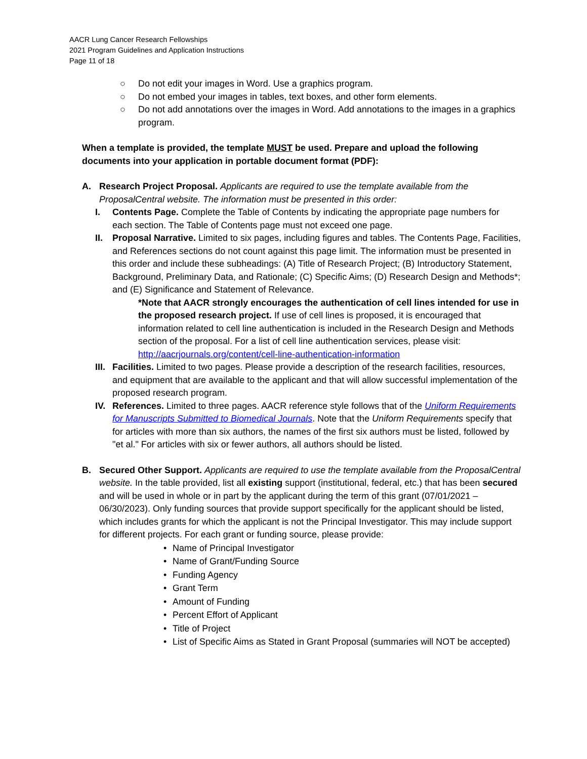AACR Lung Cancer Research Fellowships
2021 Program Guidelines and Application Instructions
Page 11 of 18
○ Do not edit your images in Word. Use a graphics program.
○ Do not embed your images in tables, text boxes, and other form elements.
○ Do not add annotations over the images in Word. Add annotations to the images in a graphics program.
When a template is provided, the template MUST be used. Prepare and upload the following documents into your application in portable document format (PDF):
A. Research Project Proposal. Applicants are required to use the template available from the ProposalCentral website. The information must be presented in this order:
I. Contents Page. Complete the Table of Contents by indicating the appropriate page numbers for each section. The Table of Contents page must not exceed one page.
II. Proposal Narrative. Limited to six pages, including figures and tables. The Contents Page, Facilities, and References sections do not count against this page limit. The information must be presented in this order and include these subheadings: (A) Title of Research Project; (B) Introductory Statement, Background, Preliminary Data, and Rationale; (C) Specific Aims; (D) Research Design and Methods*; and (E) Significance and Statement of Relevance.
*Note that AACR strongly encourages the authentication of cell lines intended for use in the proposed research project. If use of cell lines is proposed, it is encouraged that information related to cell line authentication is included in the Research Design and Methods section of the proposal. For a list of cell line authentication services, please visit: http://aacrjournals.org/content/cell-line-authentication-information
III.
Facilities. Limited to two pages. Please provide a description of the research facilities, resources, and equipment that are available to the applicant and that will allow successful implementation of the proposed research program.
IV. References. Limited to three pages. AACR reference style follows that of the Uniform Requirements for Manuscripts Submitted to Biomedical Journals. Note that the Uniform Requirements specify that for articles with more than six authors, the names of the first six authors must be listed, followed by "et al." For articles with six or fewer authors, all authors should be listed.
B. Secured Other Support. Applicants are required to use the template available from the ProposalCentral website. In the table provided, list all existing support (institutional, federal, etc.) that has been secured and will be used in whole or in part by the applicant during the term of this grant (07/01/2021 – 06/30/2023). Only funding sources that provide support specifically for the applicant should be listed, which includes grants for which the applicant is not the Principal Investigator. This may include support for different projects. For each grant or funding source, please provide:
• Name of Principal Investigator
• Name of Grant/Funding Source
• Funding Agency
• Grant Term
• Amount of Funding
• Percent Effort of Applicant
• Title of Project
• List of Specific Aims as Stated in Grant Proposal (summaries will NOT be accepted)